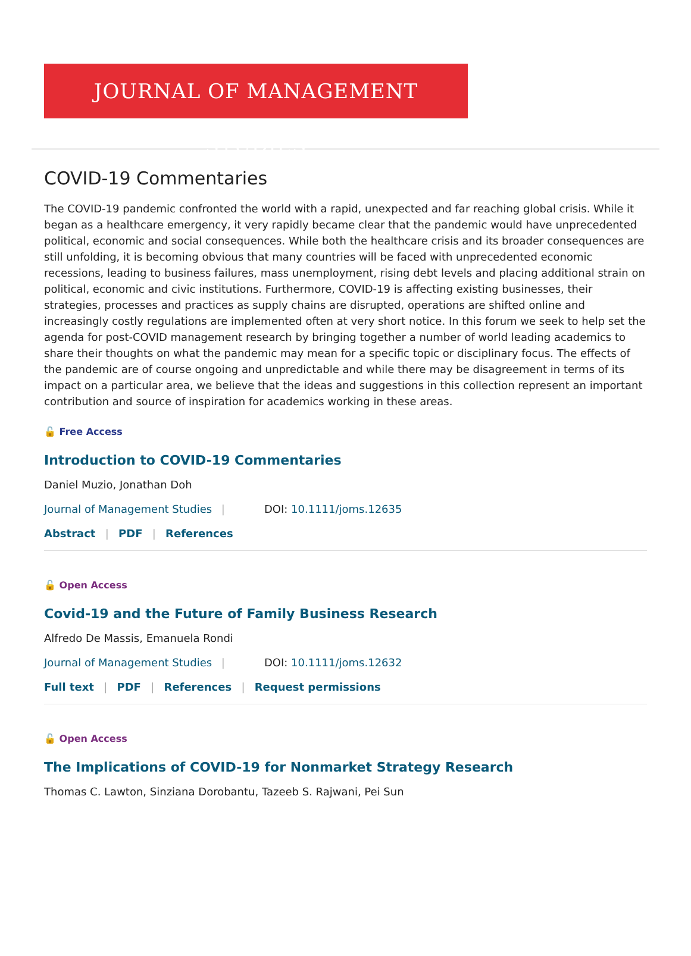JOURNAL OF MANAGEMENT STUDIES
COVID-19 Commentaries
The COVID-19 pandemic confronted the world with a rapid, unexpected and far reaching global crisis. While it began as a healthcare emergency, it very rapidly became clear that the pandemic would have unprecedented political, economic and social consequences. While both the healthcare crisis and its broader consequences are still unfolding, it is becoming obvious that many countries will be faced with unprecedented economic recessions, leading to business failures, mass unemployment, rising debt levels and placing additional strain on political, economic and civic institutions. Furthermore, COVID-19 is affecting existing businesses, their strategies, processes and practices as supply chains are disrupted, operations are shifted online and increasingly costly regulations are implemented often at very short notice. In this forum we seek to help set the agenda for post-COVID management research by bringing together a number of world leading academics to share their thoughts on what the pandemic may mean for a specific topic or disciplinary focus. The effects of the pandemic are of course ongoing and unpredictable and while there may be disagreement in terms of its impact on a particular area, we believe that the ideas and suggestions in this collection represent an important contribution and source of inspiration for academics working in these areas.
🔓 Free Access
Introduction to COVID-19 Commentaries
Daniel Muzio, Jonathan Doh
Journal of Management Studies | DOI: 10.1111/joms.12635
Abstract | PDF | References
🔓 Open Access
Covid-19 and the Future of Family Business Research
Alfredo De Massis, Emanuela Rondi
Journal of Management Studies | DOI: 10.1111/joms.12632
Full text | PDF | References | Request permissions
🔓 Open Access
The Implications of COVID-19 for Nonmarket Strategy Research
Thomas C. Lawton, Sinziana Dorobantu, Tazeeb S. Rajwani, Pei Sun